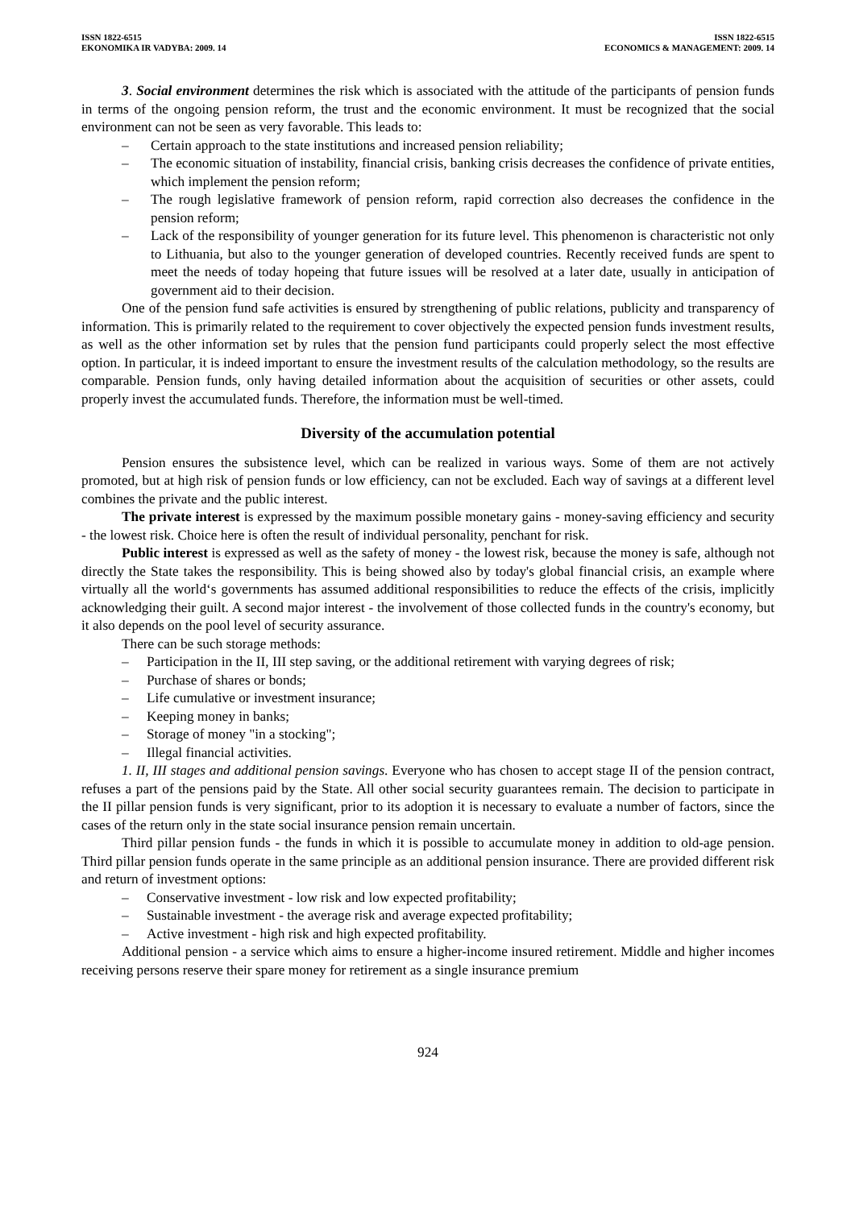ISSN 1822-6515
EKONOMIKA IR VADYBA: 2009. 14
ISSN 1822-6515
ECONOMICS & MANAGEMENT: 2009. 14
3. Social environment determines the risk which is associated with the attitude of the participants of pension funds in terms of the ongoing pension reform, the trust and the economic environment. It must be recognized that the social environment can not be seen as very favorable. This leads to:
– Certain approach to the state institutions and increased pension reliability;
– The economic situation of instability, financial crisis, banking crisis decreases the confidence of private entities, which implement the pension reform;
– The rough legislative framework of pension reform, rapid correction also decreases the confidence in the pension reform;
– Lack of the responsibility of younger generation for its future level. This phenomenon is characteristic not only to Lithuania, but also to the younger generation of developed countries. Recently received funds are spent to meet the needs of today hopeing that future issues will be resolved at a later date, usually in anticipation of government aid to their decision.
One of the pension fund safe activities is ensured by strengthening of public relations, publicity and transparency of information. This is primarily related to the requirement to cover objectively the expected pension funds investment results, as well as the other information set by rules that the pension fund participants could properly select the most effective option. In particular, it is indeed important to ensure the investment results of the calculation methodology, so the results are comparable. Pension funds, only having detailed information about the acquisition of securities or other assets, could properly invest the accumulated funds. Therefore, the information must be well-timed.
Diversity of the accumulation potential
Pension ensures the subsistence level, which can be realized in various ways. Some of them are not actively promoted, but at high risk of pension funds or low efficiency, can not be excluded. Each way of savings at a different level combines the private and the public interest.
The private interest is expressed by the maximum possible monetary gains - money-saving efficiency and security - the lowest risk. Choice here is often the result of individual personality, penchant for risk.
Public interest is expressed as well as the safety of money - the lowest risk, because the money is safe, although not directly the State takes the responsibility. This is being showed also by today's global financial crisis, an example where virtually all the world‘s governments has assumed additional responsibilities to reduce the effects of the crisis, implicitly acknowledging their guilt. A second major interest - the involvement of those collected funds in the country's economy, but it also depends on the pool level of security assurance.
There can be such storage methods:
– Participation in the II, III step saving, or the additional retirement with varying degrees of risk;
– Purchase of shares or bonds;
– Life cumulative or investment insurance;
– Keeping money in banks;
– Storage of money "in a stocking";
– Illegal financial activities.
1. II, III stages and additional pension savings. Everyone who has chosen to accept stage II of the pension contract, refuses a part of the pensions paid by the State. All other social security guarantees remain. The decision to participate in the II pillar pension funds is very significant, prior to its adoption it is necessary to evaluate a number of factors, since the cases of the return only in the state social insurance pension remain uncertain.
Third pillar pension funds - the funds in which it is possible to accumulate money in addition to old-age pension. Third pillar pension funds operate in the same principle as an additional pension insurance. There are provided different risk and return of investment options:
– Conservative investment - low risk and low expected profitability;
– Sustainable investment - the average risk and average expected profitability;
– Active investment - high risk and high expected profitability.
Additional pension - a service which aims to ensure a higher-income insured retirement. Middle and higher incomes receiving persons reserve their spare money for retirement as a single insurance premium
924